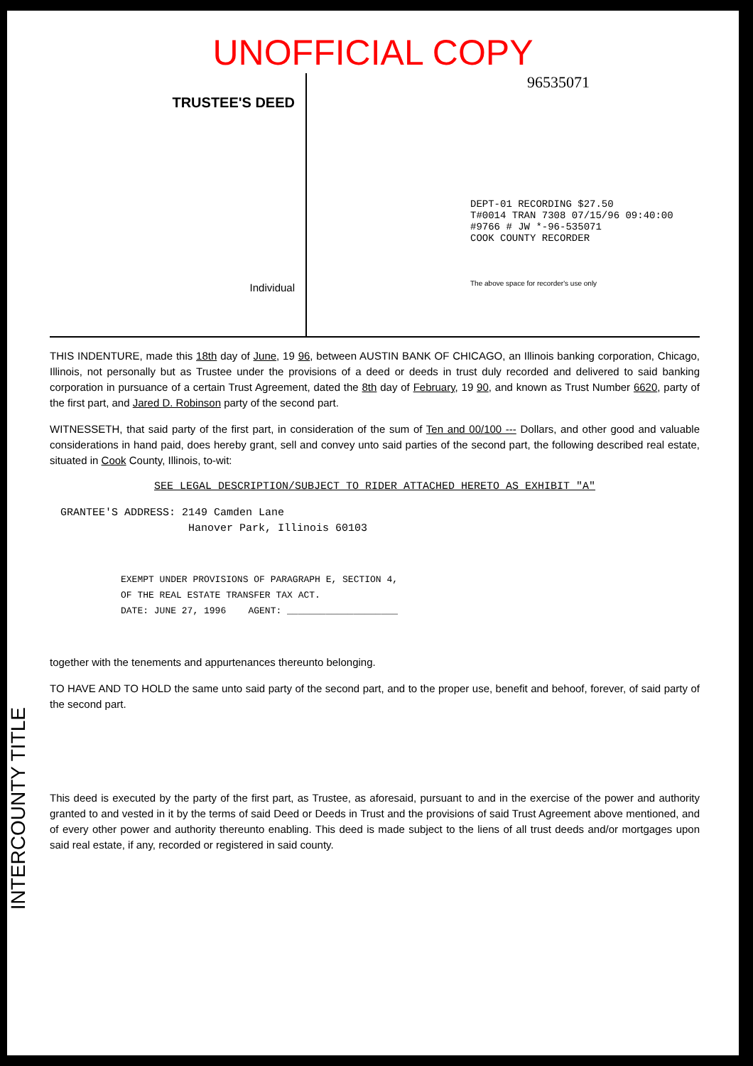UNOFFICIAL COPY
TRUSTEE'S DEED
Individual
96535071
DEPT-01 RECORDING $27.50
T#0014 TRAN 7308 07/15/96 09:40:00
#9766 # JW *-96-535071
COOK COUNTY RECORDER
The above space for recorder's use only
THIS INDENTURE, made this 18th day of June, 19 96, between AUSTIN BANK OF CHICAGO, an Illinois banking corporation, Chicago, Illinois, not personally but as Trustee under the provisions of a deed or deeds in trust duly recorded and delivered to said banking corporation in pursuance of a certain Trust Agreement, dated the 8th day of February, 19 90, and known as Trust Number 6620, party of the first part, and Jared D. Robinson party of the second part.
WITNESSETH, that said party of the first part, in consideration of the sum of Ten and 00/100 --- Dollars, and other good and valuable considerations in hand paid, does hereby grant, sell and convey unto said parties of the second part, the following described real estate, situated in Cook County, Illinois, to-wit:
SEE LEGAL DESCRIPTION/SUBJECT TO RIDER ATTACHED HERETO AS EXHIBIT "A"
GRANTEE'S ADDRESS: 2149 Camden Lane
Hanover Park, Illinois 60103
EXEMPT UNDER PROVISIONS OF PARAGRAPH E, SECTION 4,
OF THE REAL ESTATE TRANSFER TAX ACT.
DATE: JUNE 27, 1996 AGENT: ____________________
together with the tenements and appurtenances thereunto belonging.
TO HAVE AND TO HOLD the same unto said party of the second part, and to the proper use, benefit and behoof, forever, of said party of the second part.
This deed is executed by the party of the first part, as Trustee, as aforesaid, pursuant to and in the exercise of the power and authority granted to and vested in it by the terms of said Deed or Deeds in Trust and the provisions of said Trust Agreement above mentioned, and of every other power and authority thereunto enabling. This deed is made subject to the liens of all trust deeds and/or mortgages upon said real estate, if any, recorded or registered in said county.
INTERCOUNTY TITLE